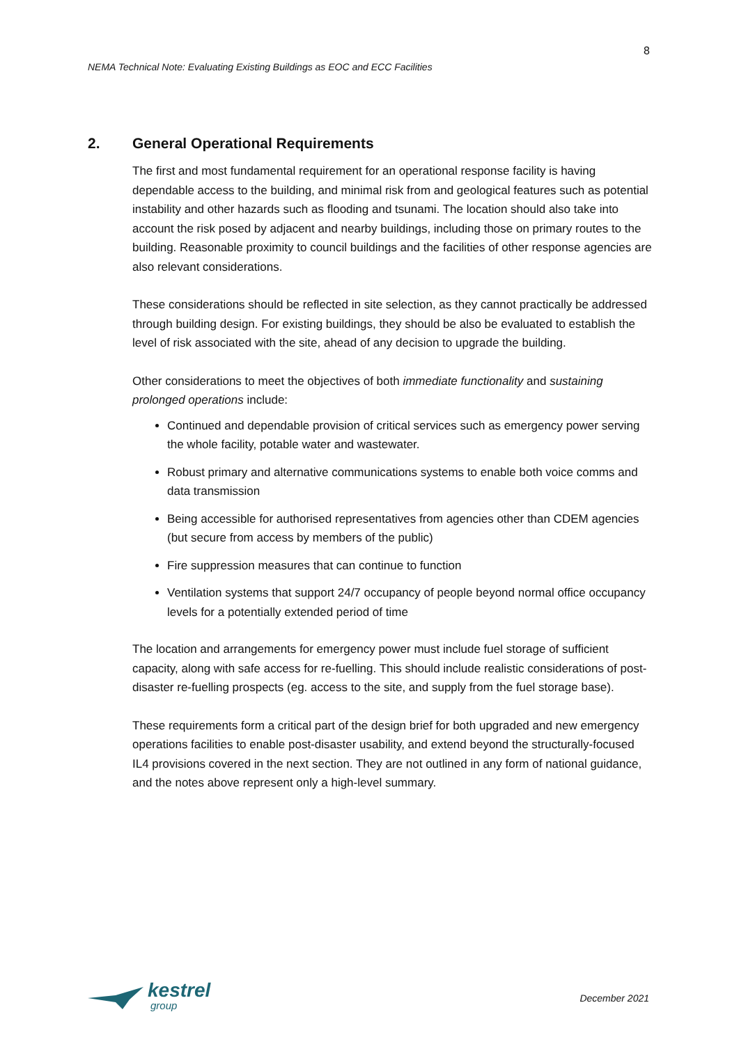8
NEMA Technical Note: Evaluating Existing Buildings as EOC and ECC Facilities
2. General Operational Requirements
The first and most fundamental requirement for an operational response facility is having dependable access to the building, and minimal risk from and geological features such as potential instability and other hazards such as flooding and tsunami. The location should also take into account the risk posed by adjacent and nearby buildings, including those on primary routes to the building. Reasonable proximity to council buildings and the facilities of other response agencies are also relevant considerations.
These considerations should be reflected in site selection, as they cannot practically be addressed through building design. For existing buildings, they should be also be evaluated to establish the level of risk associated with the site, ahead of any decision to upgrade the building.
Other considerations to meet the objectives of both immediate functionality and sustaining prolonged operations include:
Continued and dependable provision of critical services such as emergency power serving the whole facility, potable water and wastewater.
Robust primary and alternative communications systems to enable both voice comms and data transmission
Being accessible for authorised representatives from agencies other than CDEM agencies (but secure from access by members of the public)
Fire suppression measures that can continue to function
Ventilation systems that support 24/7 occupancy of people beyond normal office occupancy levels for a potentially extended period of time
The location and arrangements for emergency power must include fuel storage of sufficient capacity, along with safe access for re-fuelling. This should include realistic considerations of post-disaster re-fuelling prospects (eg. access to the site, and supply from the fuel storage base).
These requirements form a critical part of the design brief for both upgraded and new emergency operations facilities to enable post-disaster usability, and extend beyond the structurally-focused IL4 provisions covered in the next section. They are not outlined in any form of national guidance, and the notes above represent only a high-level summary.
kestrel
group
December 2021